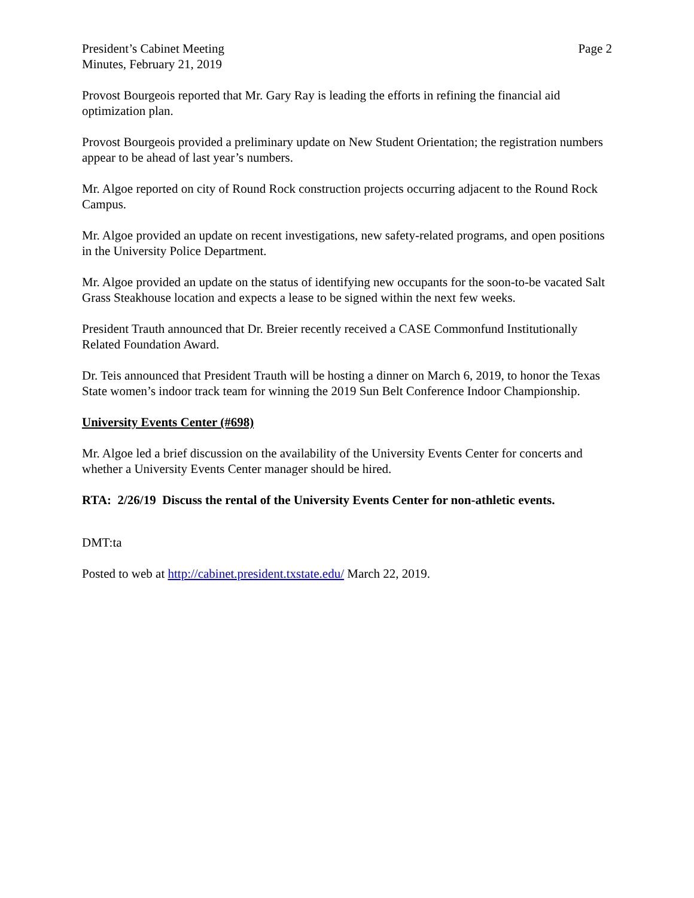President’s Cabinet Meeting
Minutes, February 21, 2019
Page 2
Provost Bourgeois reported that Mr. Gary Ray is leading the efforts in refining the financial aid optimization plan.
Provost Bourgeois provided a preliminary update on New Student Orientation; the registration numbers appear to be ahead of last year’s numbers.
Mr. Algoe reported on city of Round Rock construction projects occurring adjacent to the Round Rock Campus.
Mr. Algoe provided an update on recent investigations, new safety-related programs, and open positions in the University Police Department.
Mr. Algoe provided an update on the status of identifying new occupants for the soon-to-be vacated Salt Grass Steakhouse location and expects a lease to be signed within the next few weeks.
President Trauth announced that Dr. Breier recently received a CASE Commonfund Institutionally Related Foundation Award.
Dr. Teis announced that President Trauth will be hosting a dinner on March 6, 2019, to honor the Texas State women’s indoor track team for winning the 2019 Sun Belt Conference Indoor Championship.
University Events Center (#698)
Mr. Algoe led a brief discussion on the availability of the University Events Center for concerts and whether a University Events Center manager should be hired.
RTA: 2/26/19 Discuss the rental of the University Events Center for non-athletic events.
DMT:ta
Posted to web at http://cabinet.president.txstate.edu/ March 22, 2019.